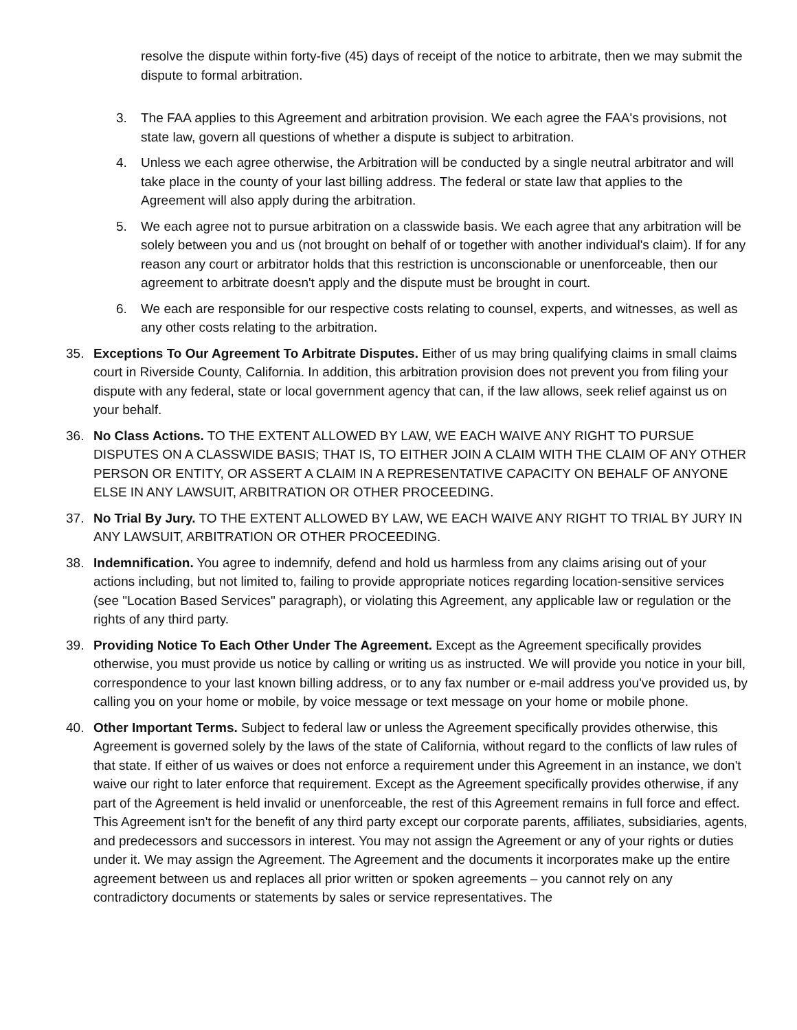resolve the dispute within forty-five (45) days of receipt of the notice to arbitrate, then we may submit the dispute to formal arbitration.
3. The FAA applies to this Agreement and arbitration provision. We each agree the FAA's provisions, not state law, govern all questions of whether a dispute is subject to arbitration.
4. Unless we each agree otherwise, the Arbitration will be conducted by a single neutral arbitrator and will take place in the county of your last billing address. The federal or state law that applies to the Agreement will also apply during the arbitration.
5. We each agree not to pursue arbitration on a classwide basis. We each agree that any arbitration will be solely between you and us (not brought on behalf of or together with another individual's claim). If for any reason any court or arbitrator holds that this restriction is unconscionable or unenforceable, then our agreement to arbitrate doesn't apply and the dispute must be brought in court.
6. We each are responsible for our respective costs relating to counsel, experts, and witnesses, as well as any other costs relating to the arbitration.
35. Exceptions To Our Agreement To Arbitrate Disputes. Either of us may bring qualifying claims in small claims court in Riverside County, California. In addition, this arbitration provision does not prevent you from filing your dispute with any federal, state or local government agency that can, if the law allows, seek relief against us on your behalf.
36. No Class Actions. TO THE EXTENT ALLOWED BY LAW, WE EACH WAIVE ANY RIGHT TO PURSUE DISPUTES ON A CLASSWIDE BASIS; THAT IS, TO EITHER JOIN A CLAIM WITH THE CLAIM OF ANY OTHER PERSON OR ENTITY, OR ASSERT A CLAIM IN A REPRESENTATIVE CAPACITY ON BEHALF OF ANYONE ELSE IN ANY LAWSUIT, ARBITRATION OR OTHER PROCEEDING.
37. No Trial By Jury. TO THE EXTENT ALLOWED BY LAW, WE EACH WAIVE ANY RIGHT TO TRIAL BY JURY IN ANY LAWSUIT, ARBITRATION OR OTHER PROCEEDING.
38. Indemnification. You agree to indemnify, defend and hold us harmless from any claims arising out of your actions including, but not limited to, failing to provide appropriate notices regarding location-sensitive services (see "Location Based Services" paragraph), or violating this Agreement, any applicable law or regulation or the rights of any third party.
39. Providing Notice To Each Other Under The Agreement. Except as the Agreement specifically provides otherwise, you must provide us notice by calling or writing us as instructed. We will provide you notice in your bill, correspondence to your last known billing address, or to any fax number or e-mail address you've provided us, by calling you on your home or mobile, by voice message or text message on your home or mobile phone.
40. Other Important Terms. Subject to federal law or unless the Agreement specifically provides otherwise, this Agreement is governed solely by the laws of the state of California, without regard to the conflicts of law rules of that state. If either of us waives or does not enforce a requirement under this Agreement in an instance, we don't waive our right to later enforce that requirement. Except as the Agreement specifically provides otherwise, if any part of the Agreement is held invalid or unenforceable, the rest of this Agreement remains in full force and effect. This Agreement isn't for the benefit of any third party except our corporate parents, affiliates, subsidiaries, agents, and predecessors and successors in interest. You may not assign the Agreement or any of your rights or duties under it. We may assign the Agreement. The Agreement and the documents it incorporates make up the entire agreement between us and replaces all prior written or spoken agreements – you cannot rely on any contradictory documents or statements by sales or service representatives. The